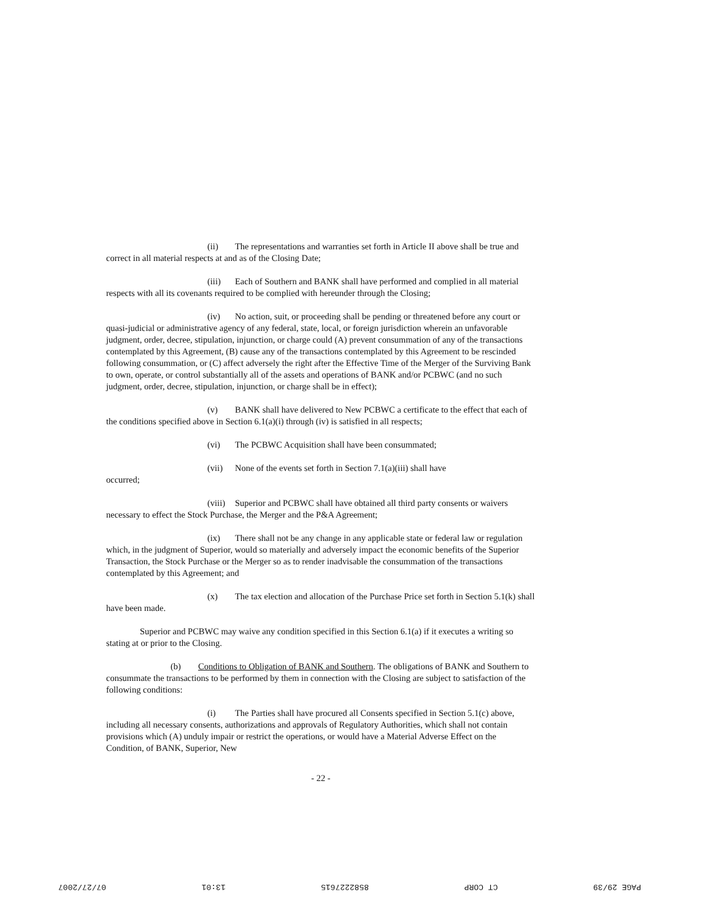(ii) The representations and warranties set forth in Article II above shall be true and correct in all material respects at and as of the Closing Date;
(iii) Each of Southern and BANK shall have performed and complied in all material respects with all its covenants required to be complied with hereunder through the Closing;
(iv) No action, suit, or proceeding shall be pending or threatened before any court or quasi-judicial or administrative agency of any federal, state, local, or foreign jurisdiction wherein an unfavorable judgment, order, decree, stipulation, injunction, or charge could (A) prevent consummation of any of the transactions contemplated by this Agreement, (B) cause any of the transactions contemplated by this Agreement to be rescinded following consummation, or (C) affect adversely the right after the Effective Time of the Merger of the Surviving Bank to own, operate, or control substantially all of the assets and operations of BANK and/or PCBWC (and no such judgment, order, decree, stipulation, injunction, or charge shall be in effect);
(v) BANK shall have delivered to New PCBWC a certificate to the effect that each of the conditions specified above in Section 6.1(a)(i) through (iv) is satisfied in all respects;
(vi) The PCBWC Acquisition shall have been consummated;
(vii) None of the events set forth in Section 7.1(a)(iii) shall have
occurred;
(viii) Superior and PCBWC shall have obtained all third party consents or waivers necessary to effect the Stock Purchase, the Merger and the P&A Agreement;
(ix) There shall not be any change in any applicable state or federal law or regulation which, in the judgment of Superior, would so materially and adversely impact the economic benefits of the Superior Transaction, the Stock Purchase or the Merger so as to render inadvisable the consummation of the transactions contemplated by this Agreement; and
(x) The tax election and allocation of the Purchase Price set forth in Section 5.1(k) shall have been made.
Superior and PCBWC may waive any condition specified in this Section 6.1(a) if it executes a writing so stating at or prior to the Closing.
(b) Conditions to Obligation of BANK and Southern. The obligations of BANK and Southern to consummate the transactions to be performed by them in connection with the Closing are subject to satisfaction of the following conditions:
(i) The Parties shall have procured all Consents specified in Section 5.1(c) above, including all necessary consents, authorizations and approvals of Regulatory Authorities, which shall not contain provisions which (A) unduly impair or restrict the operations, or would have a Material Adverse Effect on the Condition, of BANK, Superior, New
- 22 -
PAGE 29/39 CT CORP 8582227615 13:01 07/27/2007